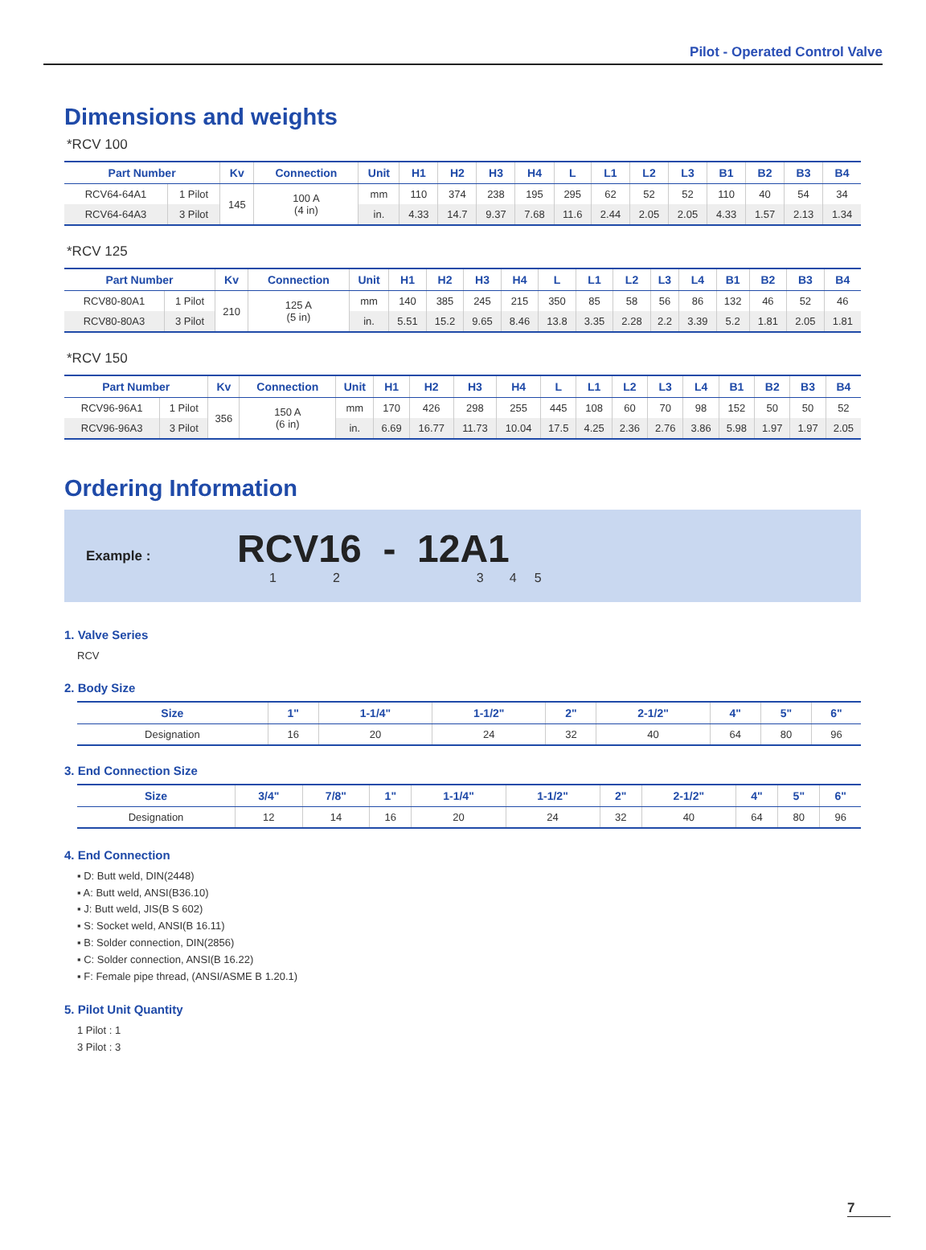Pilot - Operated Control Valve
Dimensions and weights
*RCV 100
| Part Number | | Kv | Connection | Unit | H1 | H2 | H3 | H4 | L | L1 | L2 | L3 | B1 | B2 | B3 | B4 |
| --- | --- | --- | --- | --- | --- | --- | --- | --- | --- | --- | --- | --- | --- | --- | --- | --- |
| RCV64-64A1 | 1 Pilot | 145 | 100 A (4 in) | mm | 110 | 374 | 238 | 195 | 295 | 62 | 52 | 52 | 110 | 40 | 54 | 34 |
| RCV64-64A3 | 3 Pilot | | | in. | 4.33 | 14.7 | 9.37 | 7.68 | 11.6 | 2.44 | 2.05 | 2.05 | 4.33 | 1.57 | 2.13 | 1.34 |
*RCV 125
| Part Number | | Kv | Connection | Unit | H1 | H2 | H3 | H4 | L | L1 | L2 | L3 | L4 | B1 | B2 | B3 | B4 |
| --- | --- | --- | --- | --- | --- | --- | --- | --- | --- | --- | --- | --- | --- | --- | --- | --- | --- |
| RCV80-80A1 | 1 Pilot | 210 | 125 A (5 in) | mm | 140 | 385 | 245 | 215 | 350 | 85 | 58 | 56 | 86 | 132 | 46 | 52 | 46 |
| RCV80-80A3 | 3 Pilot | | | in. | 5.51 | 15.2 | 9.65 | 8.46 | 13.8 | 3.35 | 2.28 | 2.2 | 3.39 | 5.2 | 1.81 | 2.05 | 1.81 |
*RCV 150
| Part Number | | Kv | Connection | Unit | H1 | H2 | H3 | H4 | L | L1 | L2 | L3 | L4 | B1 | B2 | B3 | B4 |
| --- | --- | --- | --- | --- | --- | --- | --- | --- | --- | --- | --- | --- | --- | --- | --- | --- | --- |
| RCV96-96A1 | 1 Pilot | 356 | 150 A (6 in) | mm | 170 | 426 | 298 | 255 | 445 | 108 | 60 | 70 | 98 | 152 | 50 | 50 | 52 |
| RCV96-96A3 | 3 Pilot | | | in. | 6.69 | 16.77 | 11.73 | 10.04 | 17.5 | 4.25 | 2.36 | 2.76 | 3.86 | 5.98 | 1.97 | 1.97 | 2.05 |
Ordering Information
Example :
RCV16 - 12A1
12345
1. Valve Series
RCV
2. Body Size
| Size | 1" | 1-1/4" | 1-1/2" | 2" | 2-1/2" | 4" | 5" | 6" |
| --- | --- | --- | --- | --- | --- | --- | --- | --- |
| Designation | 16 | 20 | 24 | 32 | 40 | 64 | 80 | 96 |
3. End Connection Size
| Size | 3/4" | 7/8" | 1" | 1-1/4" | 1-1/2" | 2" | 2-1/2" | 4" | 5" | 6" |
| --- | --- | --- | --- | --- | --- | --- | --- | --- | --- | --- |
| Designation | 12 | 14 | 16 | 20 | 24 | 32 | 40 | 64 | 80 | 96 |
4. End Connection
▪ D: Butt weld, DIN(2448)
▪ A: Butt weld, ANSI(B36.10)
▪ J: Butt weld, JIS(B S 602)
▪ S: Socket weld, ANSI(B 16.11)
▪ B: Solder connection, DIN(2856)
▪ C: Solder connection, ANSI(B 16.22)
▪ F: Female pipe thread, (ANSI/ASME B 1.20.1)
5. Pilot Unit Quantity
1 Pilot : 1
3 Pilot : 3
7